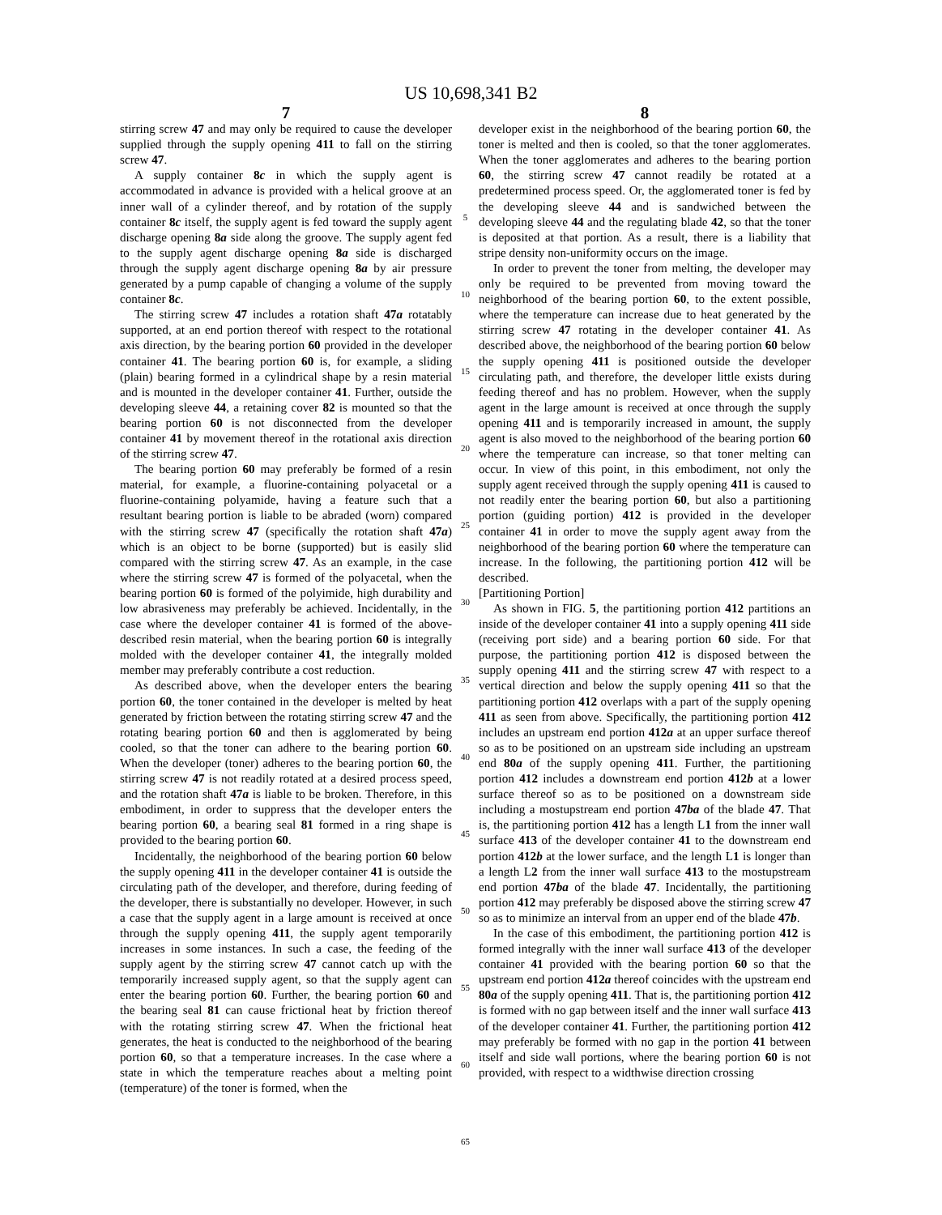US 10,698,341 B2
7
stirring screw 47 and may only be required to cause the developer supplied through the supply opening 411 to fall on the stirring screw 47.
A supply container 8c in which the supply agent is accommodated in advance is provided with a helical groove at an inner wall of a cylinder thereof, and by rotation of the supply container 8c itself, the supply agent is fed toward the supply agent discharge opening 8a side along the groove. The supply agent fed to the supply agent discharge opening 8a side is discharged through the supply agent discharge opening 8a by air pressure generated by a pump capable of changing a volume of the supply container 8c.
The stirring screw 47 includes a rotation shaft 47a rotatably supported, at an end portion thereof with respect to the rotational axis direction, by the bearing portion 60 provided in the developer container 41. The bearing portion 60 is, for example, a sliding (plain) bearing formed in a cylindrical shape by a resin material and is mounted in the developer container 41. Further, outside the developing sleeve 44, a retaining cover 82 is mounted so that the bearing portion 60 is not disconnected from the developer container 41 by movement thereof in the rotational axis direction of the stirring screw 47.
The bearing portion 60 may preferably be formed of a resin material, for example, a fluorine-containing polyacetal or a fluorine-containing polyamide, having a feature such that a resultant bearing portion is liable to be abraded (worn) compared with the stirring screw 47 (specifically the rotation shaft 47a) which is an object to be borne (supported) but is easily slid compared with the stirring screw 47. As an example, in the case where the stirring screw 47 is formed of the polyacetal, when the bearing portion 60 is formed of the polyimide, high durability and low abrasiveness may preferably be achieved. Incidentally, in the case where the developer container 41 is formed of the above-described resin material, when the bearing portion 60 is integrally molded with the developer container 41, the integrally molded member may preferably contribute a cost reduction.
As described above, when the developer enters the bearing portion 60, the toner contained in the developer is melted by heat generated by friction between the rotating stirring screw 47 and the rotating bearing portion 60 and then is agglomerated by being cooled, so that the toner can adhere to the bearing portion 60. When the developer (toner) adheres to the bearing portion 60, the stirring screw 47 is not readily rotated at a desired process speed, and the rotation shaft 47a is liable to be broken. Therefore, in this embodiment, in order to suppress that the developer enters the bearing portion 60, a bearing seal 81 formed in a ring shape is provided to the bearing portion 60.
Incidentally, the neighborhood of the bearing portion 60 below the supply opening 411 in the developer container 41 is outside the circulating path of the developer, and therefore, during feeding of the developer, there is substantially no developer. However, in such a case that the supply agent in a large amount is received at once through the supply opening 411, the supply agent temporarily increases in some instances. In such a case, the feeding of the supply agent by the stirring screw 47 cannot catch up with the temporarily increased supply agent, so that the supply agent can enter the bearing portion 60. Further, the bearing portion 60 and the bearing seal 81 can cause frictional heat by friction thereof with the rotating stirring screw 47. When the frictional heat generates, the heat is conducted to the neighborhood of the bearing portion 60, so that a temperature increases. In the case where a state in which the temperature reaches about a melting point (temperature) of the toner is formed, when the
5
10
15
20
25
30
35
40
45
50
55
60
65
8
developer exist in the neighborhood of the bearing portion 60, the toner is melted and then is cooled, so that the toner agglomerates. When the toner agglomerates and adheres to the bearing portion 60, the stirring screw 47 cannot readily be rotated at a predetermined process speed. Or, the agglomerated toner is fed by the developing sleeve 44 and is sandwiched between the developing sleeve 44 and the regulating blade 42, so that the toner is deposited at that portion. As a result, there is a liability that stripe density non-uniformity occurs on the image.
In order to prevent the toner from melting, the developer may only be required to be prevented from moving toward the neighborhood of the bearing portion 60, to the extent possible, where the temperature can increase due to heat generated by the stirring screw 47 rotating in the developer container 41. As described above, the neighborhood of the bearing portion 60 below the supply opening 411 is positioned outside the developer circulating path, and therefore, the developer little exists during feeding thereof and has no problem. However, when the supply agent in the large amount is received at once through the supply opening 411 and is temporarily increased in amount, the supply agent is also moved to the neighborhood of the bearing portion 60 where the temperature can increase, so that toner melting can occur. In view of this point, in this embodiment, not only the supply agent received through the supply opening 411 is caused to not readily enter the bearing portion 60, but also a partitioning portion (guiding portion) 412 is provided in the developer container 41 in order to move the supply agent away from the neighborhood of the bearing portion 60 where the temperature can increase. In the following, the partitioning portion 412 will be described.
[Partitioning Portion]
As shown in FIG. 5, the partitioning portion 412 partitions an inside of the developer container 41 into a supply opening 411 side (receiving port side) and a bearing portion 60 side. For that purpose, the partitioning portion 412 is disposed between the supply opening 411 and the stirring screw 47 with respect to a vertical direction and below the supply opening 411 so that the partitioning portion 412 overlaps with a part of the supply opening 411 as seen from above. Specifically, the partitioning portion 412 includes an upstream end portion 412a at an upper surface thereof so as to be positioned on an upstream side including an upstream end 80a of the supply opening 411. Further, the partitioning portion 412 includes a downstream end portion 412b at a lower surface thereof so as to be positioned on a downstream side including a mostupstream end portion 47ba of the blade 47. That is, the partitioning portion 412 has a length L1 from the inner wall surface 413 of the developer container 41 to the downstream end portion 412b at the lower surface, and the length L1 is longer than a length L2 from the inner wall surface 413 to the mostupstream end portion 47ba of the blade 47. Incidentally, the partitioning portion 412 may preferably be disposed above the stirring screw 47 so as to minimize an interval from an upper end of the blade 47b.
In the case of this embodiment, the partitioning portion 412 is formed integrally with the inner wall surface 413 of the developer container 41 provided with the bearing portion 60 so that the upstream end portion 412a thereof coincides with the upstream end 80a of the supply opening 411. That is, the partitioning portion 412 is formed with no gap between itself and the inner wall surface 413 of the developer container 41. Further, the partitioning portion 412 may preferably be formed with no gap in the portion 41 between itself and side wall portions, where the bearing portion 60 is not provided, with respect to a widthwise direction crossing